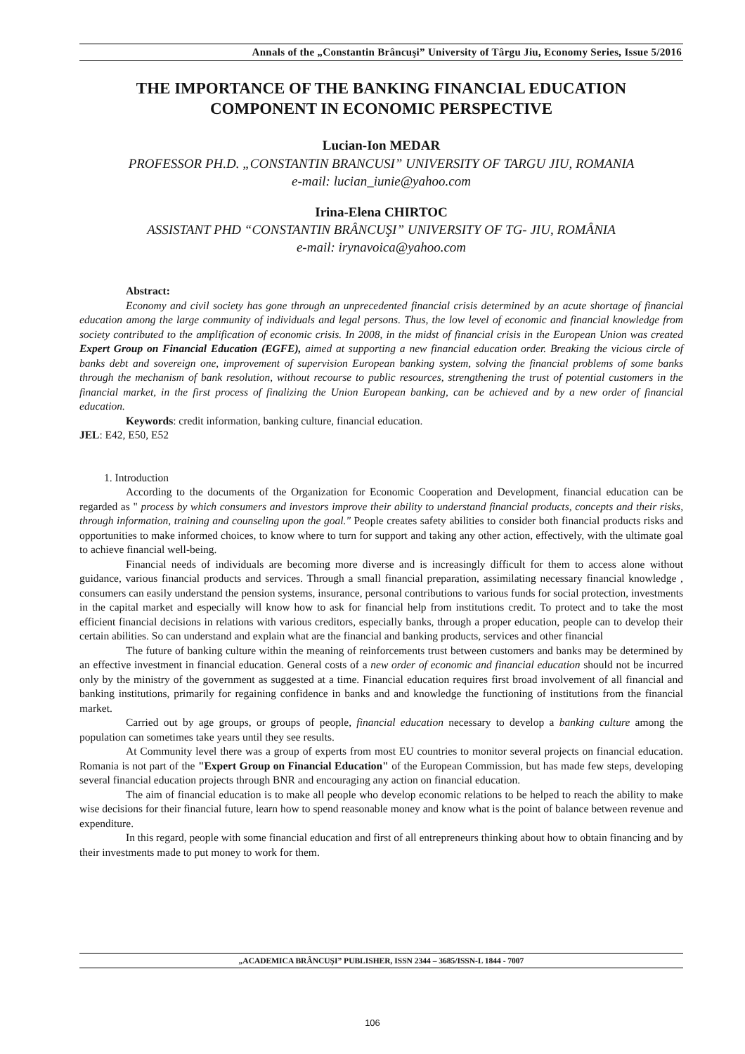Annals of the „Constantin Brâncuşi” University of Târgu Jiu, Economy Series, Issue 5/2016
THE IMPORTANCE OF THE BANKING FINANCIAL EDUCATION
COMPONENT IN ECONOMIC PERSPECTIVE
Lucian-Ion MEDAR
PROFESSOR PH.D. „CONSTANTIN BRANCUSI” UNIVERSITY OF TARGU JIU, ROMANIA
e-mail: lucian_iunie@yahoo.com
Irina-Elena CHIRTOC
ASSISTANT PHD “CONSTANTIN BRÂNCUŞI” UNIVERSITY OF TG- JIU, ROMÂNIA
e-mail: irynavoica@yahoo.com
Abstract:
Economy and civil society has gone through an unprecedented financial crisis determined by an acute shortage of financial education among the large community of individuals and legal persons. Thus, the low level of economic and financial knowledge from society contributed to the amplification of economic crisis. In 2008, in the midst of financial crisis in the European Union was created Expert Group on Financial Education (EGFE), aimed at supporting a new financial education order. Breaking the vicious circle of banks debt and sovereign one, improvement of supervision European banking system, solving the financial problems of some banks through the mechanism of bank resolution, without recourse to public resources, strengthening the trust of potential customers in the financial market, in the first process of finalizing the Union European banking, can be achieved and by a new order of financial education.
Keywords: credit information, banking culture, financial education.
JEL: E42, E50, E52
1. Introduction
According to the documents of the Organization for Economic Cooperation and Development, financial education can be regarded as " process by which consumers and investors improve their ability to understand financial products, concepts and their risks, through information, training and counseling upon the goal." People creates safety abilities to consider both financial products risks and opportunities to make informed choices, to know where to turn for support and taking any other action, effectively, with the ultimate goal to achieve financial well-being.
Financial needs of individuals are becoming more diverse and is increasingly difficult for them to access alone without guidance, various financial products and services. Through a small financial preparation, assimilating necessary financial knowledge , consumers can easily understand the pension systems, insurance, personal contributions to various funds for social protection, investments in the capital market and especially will know how to ask for financial help from institutions credit. To protect and to take the most efficient financial decisions in relations with various creditors, especially banks, through a proper education, people can to develop their certain abilities. So can understand and explain what are the financial and banking products, services and other financial
The future of banking culture within the meaning of reinforcements trust between customers and banks may be determined by an effective investment in financial education. General costs of a new order of economic and financial education should not be incurred only by the ministry of the government as suggested at a time. Financial education requires first broad involvement of all financial and banking institutions, primarily for regaining confidence in banks and and knowledge the functioning of institutions from the financial market.
Carried out by age groups, or groups of people, financial education necessary to develop a banking culture among the population can sometimes take years until they see results.
At Community level there was a group of experts from most EU countries to monitor several projects on financial education. Romania is not part of the "Expert Group on Financial Education" of the European Commission, but has made few steps, developing several financial education projects through BNR and encouraging any action on financial education.
The aim of financial education is to make all people who develop economic relations to be helped to reach the ability to make wise decisions for their financial future, learn how to spend reasonable money and know what is the point of balance between revenue and expenditure.
In this regard, people with some financial education and first of all entrepreneurs thinking about how to obtain financing and by their investments made to put money to work for them.
„ACADEMICA BRÂNCUŞI” PUBLISHER, ISSN 2344 – 3685/ISSN-L 1844 - 7007
106